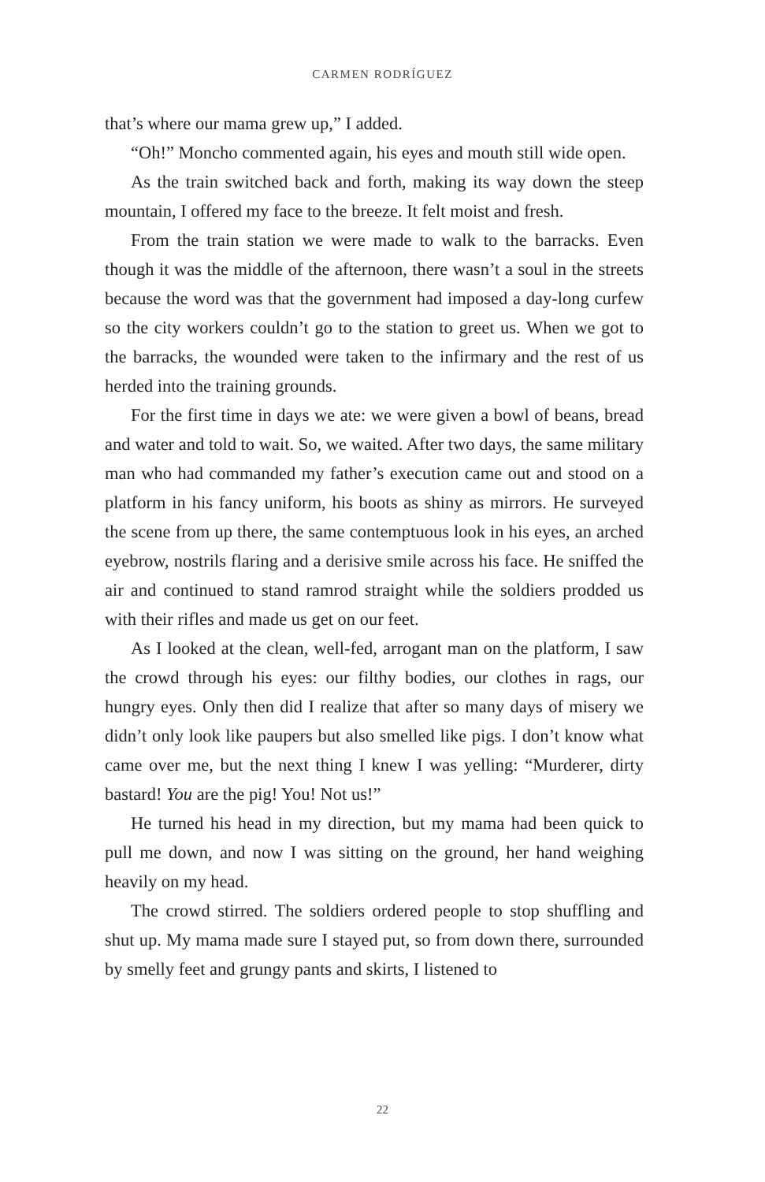CARMEN RODRÍGUEZ
that’s where our mama grew up,” I added.
“Oh!” Moncho commented again, his eyes and mouth still wide open.
As the train switched back and forth, making its way down the steep mountain, I offered my face to the breeze. It felt moist and fresh.
From the train station we were made to walk to the barracks. Even though it was the middle of the afternoon, there wasn’t a soul in the streets because the word was that the government had imposed a day-long curfew so the city workers couldn’t go to the station to greet us. When we got to the barracks, the wounded were taken to the infirmary and the rest of us herded into the training grounds.
For the first time in days we ate: we were given a bowl of beans, bread and water and told to wait. So, we waited. After two days, the same military man who had commanded my father’s execution came out and stood on a platform in his fancy uniform, his boots as shiny as mirrors. He surveyed the scene from up there, the same contemptuous look in his eyes, an arched eyebrow, nostrils flaring and a derisive smile across his face. He sniffed the air and continued to stand ramrod straight while the soldiers prodded us with their rifles and made us get on our feet.
As I looked at the clean, well-fed, arrogant man on the platform, I saw the crowd through his eyes: our filthy bodies, our clothes in rags, our hungry eyes. Only then did I realize that after so many days of misery we didn’t only look like paupers but also smelled like pigs. I don’t know what came over me, but the next thing I knew I was yelling: “Murderer, dirty bastard! You are the pig! You! Not us!”
He turned his head in my direction, but my mama had been quick to pull me down, and now I was sitting on the ground, her hand weighing heavily on my head.
The crowd stirred. The soldiers ordered people to stop shuffling and shut up. My mama made sure I stayed put, so from down there, surrounded by smelly feet and grungy pants and skirts, I listened to
22